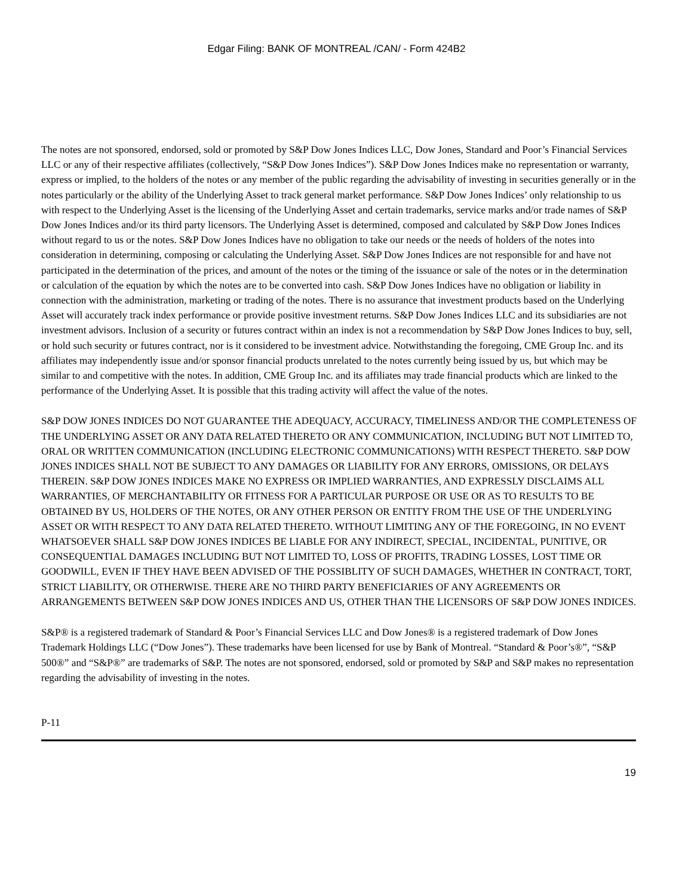Edgar Filing: BANK OF MONTREAL /CAN/ - Form 424B2
The notes are not sponsored, endorsed, sold or promoted by S&P Dow Jones Indices LLC, Dow Jones, Standard and Poor’s Financial Services LLC or any of their respective affiliates (collectively, “S&P Dow Jones Indices”). S&P Dow Jones Indices make no representation or warranty, express or implied, to the holders of the notes or any member of the public regarding the advisability of investing in securities generally or in the notes particularly or the ability of the Underlying Asset to track general market performance. S&P Dow Jones Indices’ only relationship to us with respect to the Underlying Asset is the licensing of the Underlying Asset and certain trademarks, service marks and/or trade names of S&P Dow Jones Indices and/or its third party licensors. The Underlying Asset is determined, composed and calculated by S&P Dow Jones Indices without regard to us or the notes. S&P Dow Jones Indices have no obligation to take our needs or the needs of holders of the notes into consideration in determining, composing or calculating the Underlying Asset. S&P Dow Jones Indices are not responsible for and have not participated in the determination of the prices, and amount of the notes or the timing of the issuance or sale of the notes or in the determination or calculation of the equation by which the notes are to be converted into cash. S&P Dow Jones Indices have no obligation or liability in connection with the administration, marketing or trading of the notes. There is no assurance that investment products based on the Underlying Asset will accurately track index performance or provide positive investment returns. S&P Dow Jones Indices LLC and its subsidiaries are not investment advisors. Inclusion of a security or futures contract within an index is not a recommendation by S&P Dow Jones Indices to buy, sell, or hold such security or futures contract, nor is it considered to be investment advice. Notwithstanding the foregoing, CME Group Inc. and its affiliates may independently issue and/or sponsor financial products unrelated to the notes currently being issued by us, but which may be similar to and competitive with the notes. In addition, CME Group Inc. and its affiliates may trade financial products which are linked to the performance of the Underlying Asset. It is possible that this trading activity will affect the value of the notes.
S&P DOW JONES INDICES DO NOT GUARANTEE THE ADEQUACY, ACCURACY, TIMELINESS AND/OR THE COMPLETENESS OF THE UNDERLYING ASSET OR ANY DATA RELATED THERETO OR ANY COMMUNICATION, INCLUDING BUT NOT LIMITED TO, ORAL OR WRITTEN COMMUNICATION (INCLUDING ELECTRONIC COMMUNICATIONS) WITH RESPECT THERETO. S&P DOW JONES INDICES SHALL NOT BE SUBJECT TO ANY DAMAGES OR LIABILITY FOR ANY ERRORS, OMISSIONS, OR DELAYS THEREIN. S&P DOW JONES INDICES MAKE NO EXPRESS OR IMPLIED WARRANTIES, AND EXPRESSLY DISCLAIMS ALL WARRANTIES, OF MERCHANTABILITY OR FITNESS FOR A PARTICULAR PURPOSE OR USE OR AS TO RESULTS TO BE OBTAINED BY US, HOLDERS OF THE NOTES, OR ANY OTHER PERSON OR ENTITY FROM THE USE OF THE UNDERLYING ASSET OR WITH RESPECT TO ANY DATA RELATED THERETO. WITHOUT LIMITING ANY OF THE FOREGOING, IN NO EVENT WHATSOEVER SHALL S&P DOW JONES INDICES BE LIABLE FOR ANY INDIRECT, SPECIAL, INCIDENTAL, PUNITIVE, OR CONSEQUENTIAL DAMAGES INCLUDING BUT NOT LIMITED TO, LOSS OF PROFITS, TRADING LOSSES, LOST TIME OR GOODWILL, EVEN IF THEY HAVE BEEN ADVISED OF THE POSSIBLITY OF SUCH DAMAGES, WHETHER IN CONTRACT, TORT, STRICT LIABILITY, OR OTHERWISE. THERE ARE NO THIRD PARTY BENEFICIARIES OF ANY AGREEMENTS OR ARRANGEMENTS BETWEEN S&P DOW JONES INDICES AND US, OTHER THAN THE LICENSORS OF S&P DOW JONES INDICES.
S&P® is a registered trademark of Standard & Poor’s Financial Services LLC and Dow Jones® is a registered trademark of Dow Jones Trademark Holdings LLC (“Dow Jones”). These trademarks have been licensed for use by Bank of Montreal. “Standard & Poor’s®”, “S&P 500®” and “S&P®” are trademarks of S&P. The notes are not sponsored, endorsed, sold or promoted by S&P and S&P makes no representation regarding the advisability of investing in the notes.
P-11
19